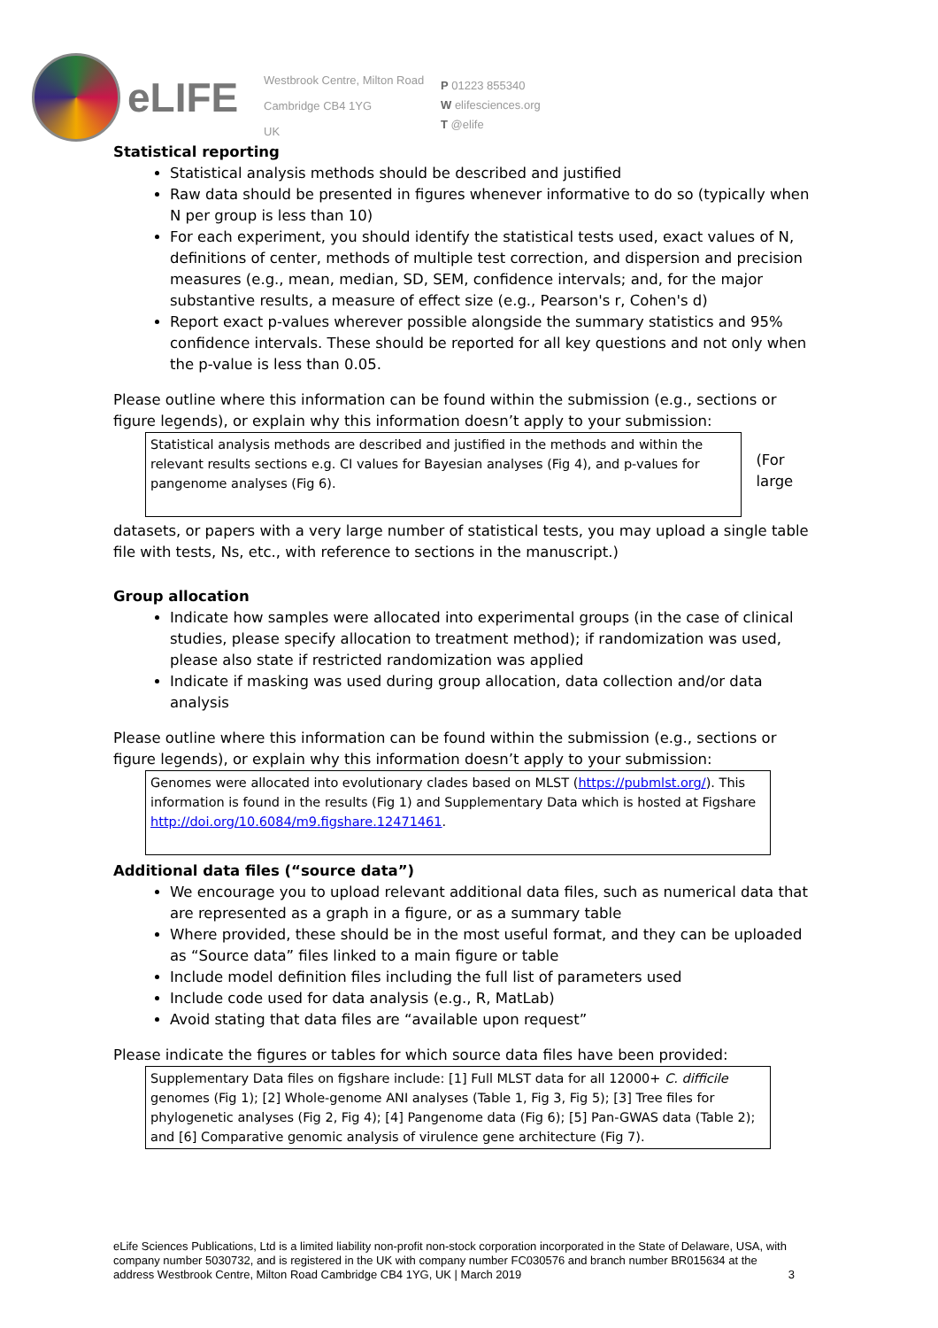eLIFE
Westbrook Centre, Milton Road
Cambridge CB4 1YG
UK
P 01223 855340
W elifesciences.org
T @elife
Statistical reporting
Statistical analysis methods should be described and justified
Raw data should be presented in figures whenever informative to do so (typically when N per group is less than 10)
For each experiment, you should identify the statistical tests used, exact values of N, definitions of center, methods of multiple test correction, and dispersion and precision measures (e.g., mean, median, SD, SEM, confidence intervals; and, for the major substantive results, a measure of effect size (e.g., Pearson's r, Cohen's d)
Report exact p-values wherever possible alongside the summary statistics and 95% confidence intervals. These should be reported for all key questions and not only when the p-value is less than 0.05.
Please outline where this information can be found within the submission (e.g., sections or figure legends), or explain why this information doesn’t apply to your submission:
Statistical analysis methods are described and justified in the methods and within the relevant results sections e.g. CI values for Bayesian analyses (Fig 4), and p-values for pangenome analyses (Fig 6).
(For large
datasets, or papers with a very large number of statistical tests, you may upload a single table file with tests, Ns, etc., with reference to sections in the manuscript.)
Group allocation
Indicate how samples were allocated into experimental groups (in the case of clinical studies, please specify allocation to treatment method); if randomization was used, please also state if restricted randomization was applied
Indicate if masking was used during group allocation, data collection and/or data analysis
Please outline where this information can be found within the submission (e.g., sections or figure legends), or explain why this information doesn’t apply to your submission:
Genomes were allocated into evolutionary clades based on MLST (https://pubmlst.org/). This information is found in the results (Fig 1) and Supplementary Data which is hosted at Figshare http://doi.org/10.6084/m9.figshare.12471461.
Additional data files (“source data”)
We encourage you to upload relevant additional data files, such as numerical data that are represented as a graph in a figure, or as a summary table
Where provided, these should be in the most useful format, and they can be uploaded as “Source data” files linked to a main figure or table
Include model definition files including the full list of parameters used
Include code used for data analysis (e.g., R, MatLab)
Avoid stating that data files are “available upon request”
Please indicate the figures or tables for which source data files have been provided:
Supplementary Data files on figshare include: [1] Full MLST data for all 12000+ C. difficile genomes (Fig 1); [2] Whole-genome ANI analyses (Table 1, Fig 3, Fig 5); [3] Tree files for phylogenetic analyses (Fig 2, Fig 4); [4] Pangenome data (Fig 6); [5] Pan-GWAS data (Table 2); and [6] Comparative genomic analysis of virulence gene architecture (Fig 7).
eLife Sciences Publications, Ltd is a limited liability non-profit non-stock corporation incorporated in the State of Delaware, USA, with company number 5030732, and is registered in the UK with company number FC030576 and branch number BR015634 at the address Westbrook Centre, Milton Road Cambridge CB4 1YG, UK | March 2019 3